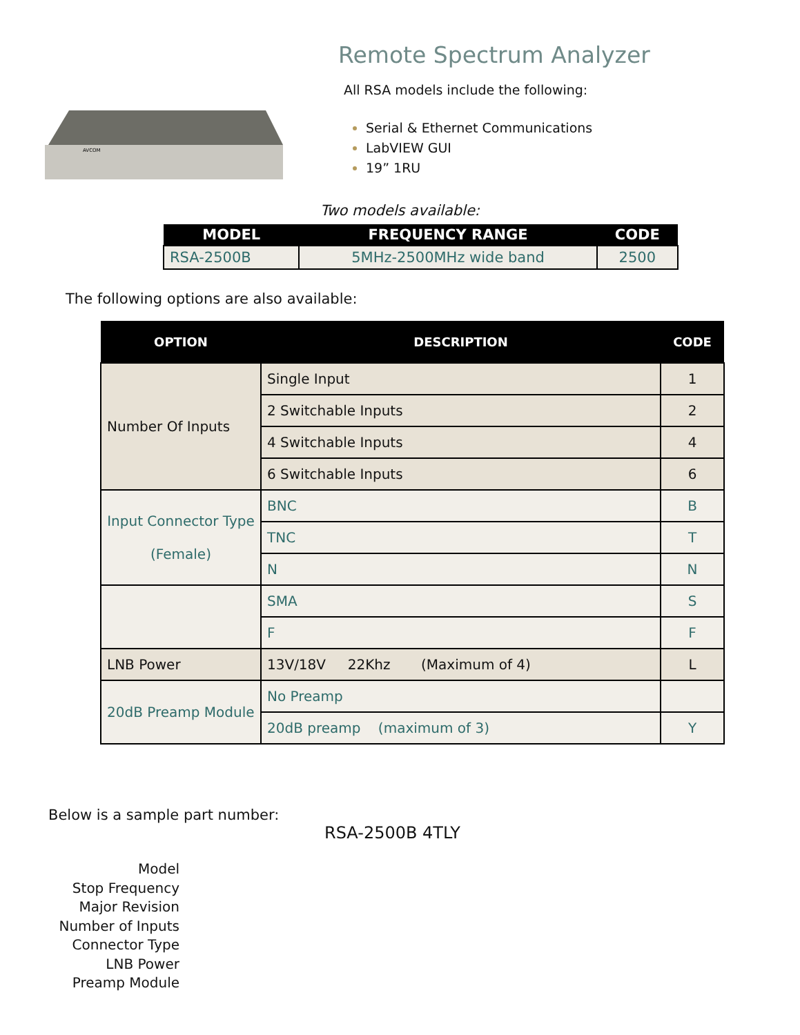AVCOM
Remote Spectrum Analyzer
All RSA models include the following:
Serial & Ethernet Communications
LabVIEW GUI
19” 1RU
Two models available:
| MODEL | FREQUENCY RANGE | CODE |
| --- | --- | --- |
| RSA-2500B | 5MHz-2500MHz wide band | 2500 |
The following options are also available:
| OPTION | DESCRIPTION | CODE |
| --- | --- | --- |
| Number Of Inputs | Single Input | 1 |
| | 2 Switchable Inputs | 2 |
| | 4 Switchable Inputs | 4 |
| | 6 Switchable Inputs | 6 |
| Input Connector Type (Female) | BNC | B |
| | TNC | T |
| | N | N |
| | SMA | S |
| | F | F |
| LNB Power | 13V/18V 22Khz (Maximum of 4) | L |
| 20dB Preamp Module | No Preamp | |
| | 20dB preamp (maximum of 3) | Y |
Below is a sample part number:
RSA-2500B 4TLY
Model
Stop Frequency
Major Revision
Number of Inputs
Connector Type
LNB Power
Preamp Module